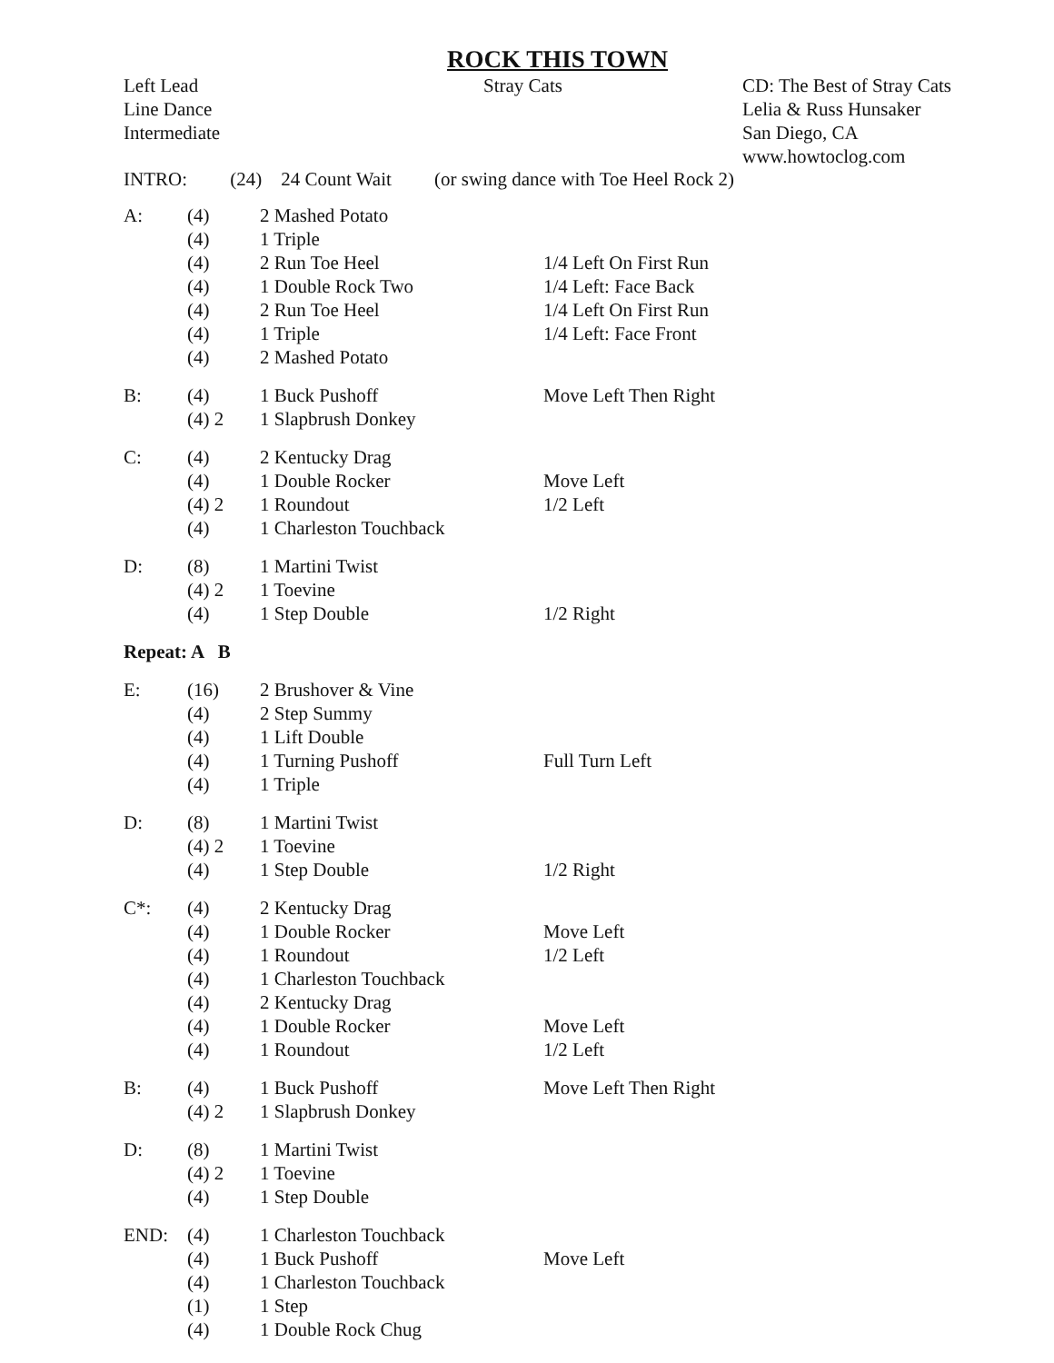ROCK THIS TOWN
Left Lead
Line Dance
Intermediate
Stray Cats
CD: The Best of Stray Cats
Lelia & Russ Hunsaker
San Diego, CA
www.howtoclog.com
INTRO: (24) 24 Count Wait (or swing dance with Toe Heel Rock 2)
| A: | (4) | | 2 Mashed Potato | |
| | (4) | | 1 Triple | |
| | (4) | | 2 Run Toe Heel | 1/4 Left On First Run |
| | (4) | | 1 Double Rock Two | 1/4 Left: Face Back |
| | (4) | | 2 Run Toe Heel | 1/4 Left On First Run |
| | (4) | | 1 Triple | 1/4 Left: Face Front |
| | (4) | | 2 Mashed Potato | |
| B: | (4) | | 1 Buck Pushoff | Move Left Then Right |
| | (4) 2 | | 1 Slapbrush Donkey | |
| C: | (4) | | 2 Kentucky Drag | |
| | (4) | | 1 Double Rocker | Move Left |
| | (4) 2 | | 1 Roundout | 1/2 Left |
| | (4) | | 1 Charleston Touchback | |
| D: | (8) | | 1 Martini Twist | |
| | (4) 2 | | 1 Toevine | |
| | (4) | | 1 Step Double | 1/2 Right |
| Repeat: A B | | | | |
| E: | (16) | | 2 Brushover & Vine | |
| | (4) | | 2 Step Summy | |
| | (4) | | 1 Lift Double | |
| | (4) | | 1 Turning Pushoff | Full Turn Left |
| | (4) | | 1 Triple | |
| D: | (8) | | 1 Martini Twist | |
| | (4) 2 | | 1 Toevine | |
| | (4) | | 1 Step Double | 1/2 Right |
| C*: | (4) | | 2 Kentucky Drag | |
| | (4) | | 1 Double Rocker | Move Left |
| | (4) | | 1 Roundout | 1/2 Left |
| | (4) | | 1 Charleston Touchback | |
| | (4) | | 2 Kentucky Drag | |
| | (4) | | 1 Double Rocker | Move Left |
| | (4) | | 1 Roundout | 1/2 Left |
| B: | (4) | | 1 Buck Pushoff | Move Left Then Right |
| | (4) 2 | | 1 Slapbrush Donkey | |
| D: | (8) | | 1 Martini Twist | |
| | (4) 2 | | 1 Toevine | |
| | (4) | | 1 Step Double | |
| END: | (4) | | 1 Charleston Touchback | |
| | (4) | | 1 Buck Pushoff | Move Left |
| | (4) | | 1 Charleston Touchback | |
| | (1) | | 1 Step | |
| | (4) | | 1 Double Rock Chug | |